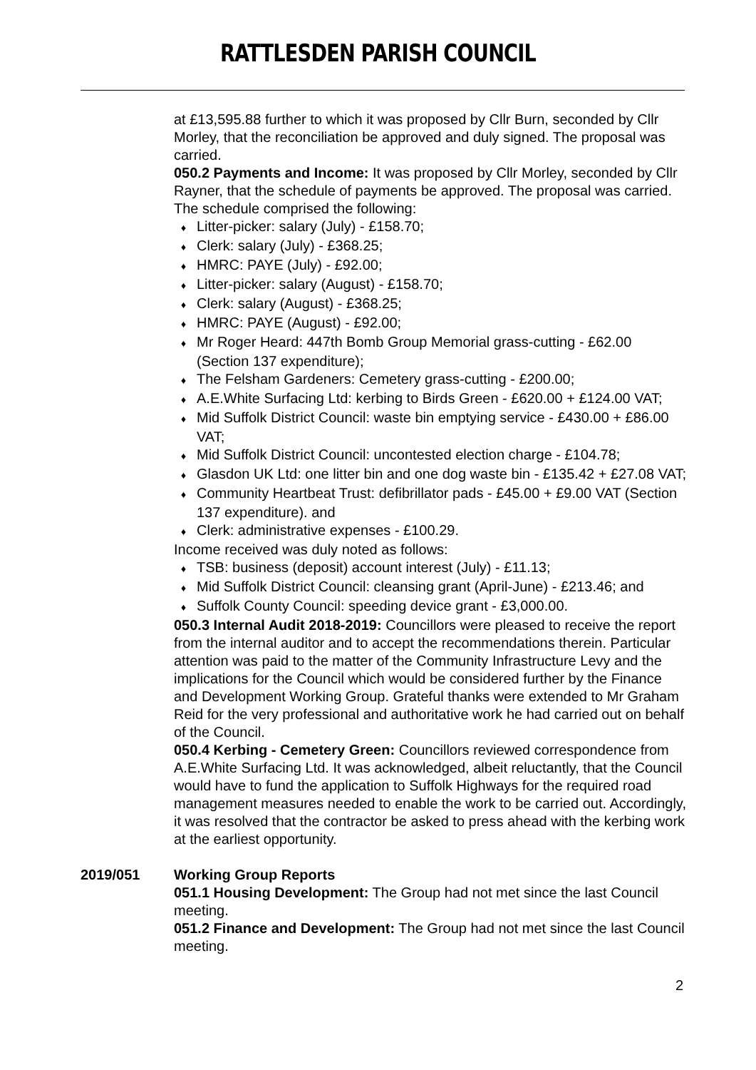RATTLESDEN PARISH COUNCIL
at £13,595.88 further to which it was proposed by Cllr Burn, seconded by Cllr Morley, that the reconciliation be approved and duly signed. The proposal was carried.
050.2 Payments and Income: It was proposed by Cllr Morley, seconded by Cllr Rayner, that the schedule of payments be approved. The proposal was carried. The schedule comprised the following:
♦ Litter-picker: salary (July) - £158.70;
♦ Clerk: salary (July) - £368.25;
♦ HMRC: PAYE (July) - £92.00;
♦ Litter-picker: salary (August) - £158.70;
♦ Clerk: salary (August) - £368.25;
♦ HMRC: PAYE (August) - £92.00;
♦ Mr Roger Heard: 447th Bomb Group Memorial grass-cutting - £62.00 (Section 137 expenditure);
♦ The Felsham Gardeners: Cemetery grass-cutting - £200.00;
♦ A.E.White Surfacing Ltd: kerbing to Birds Green - £620.00 + £124.00 VAT;
♦ Mid Suffolk District Council: waste bin emptying service - £430.00 + £86.00 VAT;
♦ Mid Suffolk District Council: uncontested election charge - £104.78;
♦ Glasdon UK Ltd: one litter bin and one dog waste bin - £135.42 + £27.08 VAT;
♦ Community Heartbeat Trust: defibrillator pads - £45.00 + £9.00 VAT (Section 137 expenditure). and
♦ Clerk: administrative expenses - £100.29.
Income received was duly noted as follows:
♦ TSB: business (deposit) account interest (July) - £11.13;
♦ Mid Suffolk District Council: cleansing grant (April-June) - £213.46; and
♦ Suffolk County Council: speeding device grant - £3,000.00.
050.3 Internal Audit 2018-2019: Councillors were pleased to receive the report from the internal auditor and to accept the recommendations therein. Particular attention was paid to the matter of the Community Infrastructure Levy and the implications for the Council which would be considered further by the Finance and Development Working Group. Grateful thanks were extended to Mr Graham Reid for the very professional and authoritative work he had carried out on behalf of the Council.
050.4 Kerbing - Cemetery Green: Councillors reviewed correspondence from A.E.White Surfacing Ltd. It was acknowledged, albeit reluctantly, that the Council would have to fund the application to Suffolk Highways for the required road management measures needed to enable the work to be carried out. Accordingly, it was resolved that the contractor be asked to press ahead with the kerbing work at the earliest opportunity.
2019/051 Working Group Reports
051.1 Housing Development: The Group had not met since the last Council meeting.
051.2 Finance and Development: The Group had not met since the last Council meeting.
2